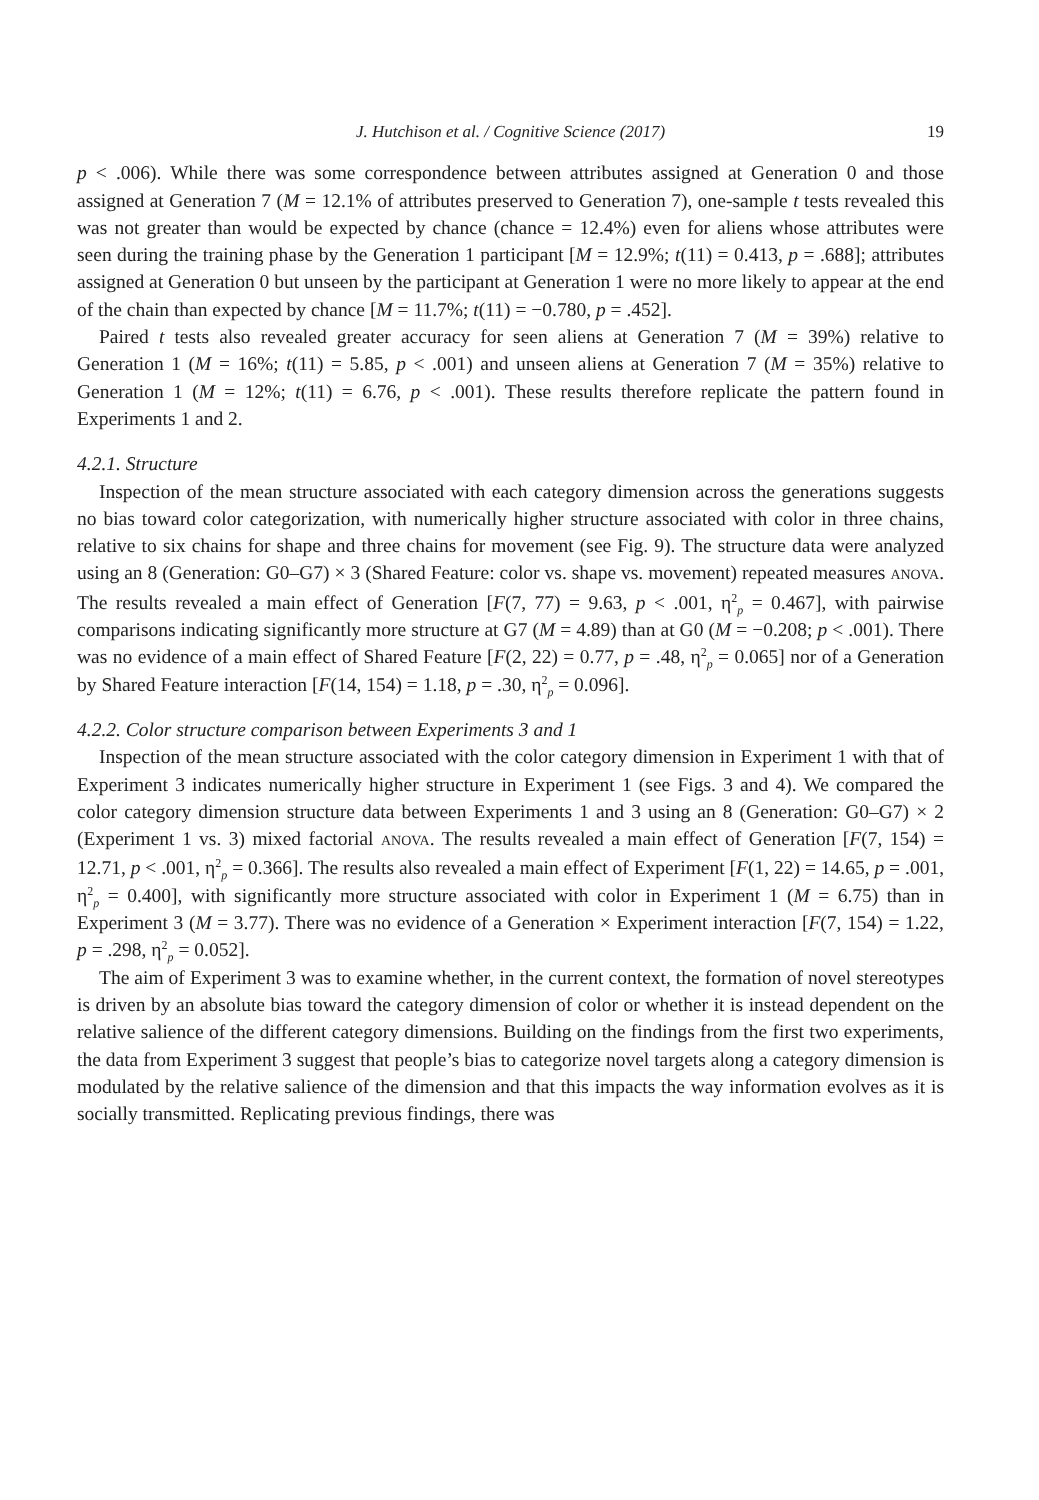J. Hutchison et al. / Cognitive Science (2017) 19
p < .006). While there was some correspondence between attributes assigned at Generation 0 and those assigned at Generation 7 (M = 12.1% of attributes preserved to Generation 7), one-sample t tests revealed this was not greater than would be expected by chance (chance = 12.4%) even for aliens whose attributes were seen during the training phase by the Generation 1 participant [M = 12.9%; t(11) = 0.413, p = .688]; attributes assigned at Generation 0 but unseen by the participant at Generation 1 were no more likely to appear at the end of the chain than expected by chance [M = 11.7%; t(11) = −0.780, p = .452].
Paired t tests also revealed greater accuracy for seen aliens at Generation 7 (M = 39%) relative to Generation 1 (M = 16%; t(11) = 5.85, p < .001) and unseen aliens at Generation 7 (M = 35%) relative to Generation 1 (M = 12%; t(11) = 6.76, p < .001). These results therefore replicate the pattern found in Experiments 1 and 2.
4.2.1. Structure
Inspection of the mean structure associated with each category dimension across the generations suggests no bias toward color categorization, with numerically higher structure associated with color in three chains, relative to six chains for shape and three chains for movement (see Fig. 9). The structure data were analyzed using an 8 (Generation: G0–G7) × 3 (Shared Feature: color vs. shape vs. movement) repeated measures ANOVA. The results revealed a main effect of Generation [F(7, 77) = 9.63, p < .001, η<sup>2</sup><sub>p</sub> = 0.467], with pairwise comparisons indicating significantly more structure at G7 (M = 4.89) than at G0 (M = −0.208; p < .001). There was no evidence of a main effect of Shared Feature [F(2, 22) = 0.77, p = .48, η<sup>2</sup><sub>p</sub> = 0.065] nor of a Generation by Shared Feature interaction [F(14, 154) = 1.18, p = .30, η<sup>2</sup><sub>p</sub> = 0.096].
4.2.2. Color structure comparison between Experiments 3 and 1
Inspection of the mean structure associated with the color category dimension in Experiment 1 with that of Experiment 3 indicates numerically higher structure in Experiment 1 (see Figs. 3 and 4). We compared the color category dimension structure data between Experiments 1 and 3 using an 8 (Generation: G0–G7) × 2 (Experiment 1 vs. 3) mixed factorial ANOVA. The results revealed a main effect of Generation [F(7, 154) = 12.71, p < .001, η<sup>2</sup><sub>p</sub> = 0.366]. The results also revealed a main effect of Experiment [F(1, 22) = 14.65, p = .001, η<sup>2</sup><sub>p</sub> = 0.400], with significantly more structure associated with color in Experiment 1 (M = 6.75) than in Experiment 3 (M = 3.77). There was no evidence of a Generation × Experiment interaction [F(7, 154) = 1.22, p = .298, η<sup>2</sup><sub>p</sub> = 0.052].
The aim of Experiment 3 was to examine whether, in the current context, the formation of novel stereotypes is driven by an absolute bias toward the category dimension of color or whether it is instead dependent on the relative salience of the different category dimensions. Building on the findings from the first two experiments, the data from Experiment 3 suggest that people’s bias to categorize novel targets along a category dimension is modulated by the relative salience of the dimension and that this impacts the way information evolves as it is socially transmitted. Replicating previous findings, there was